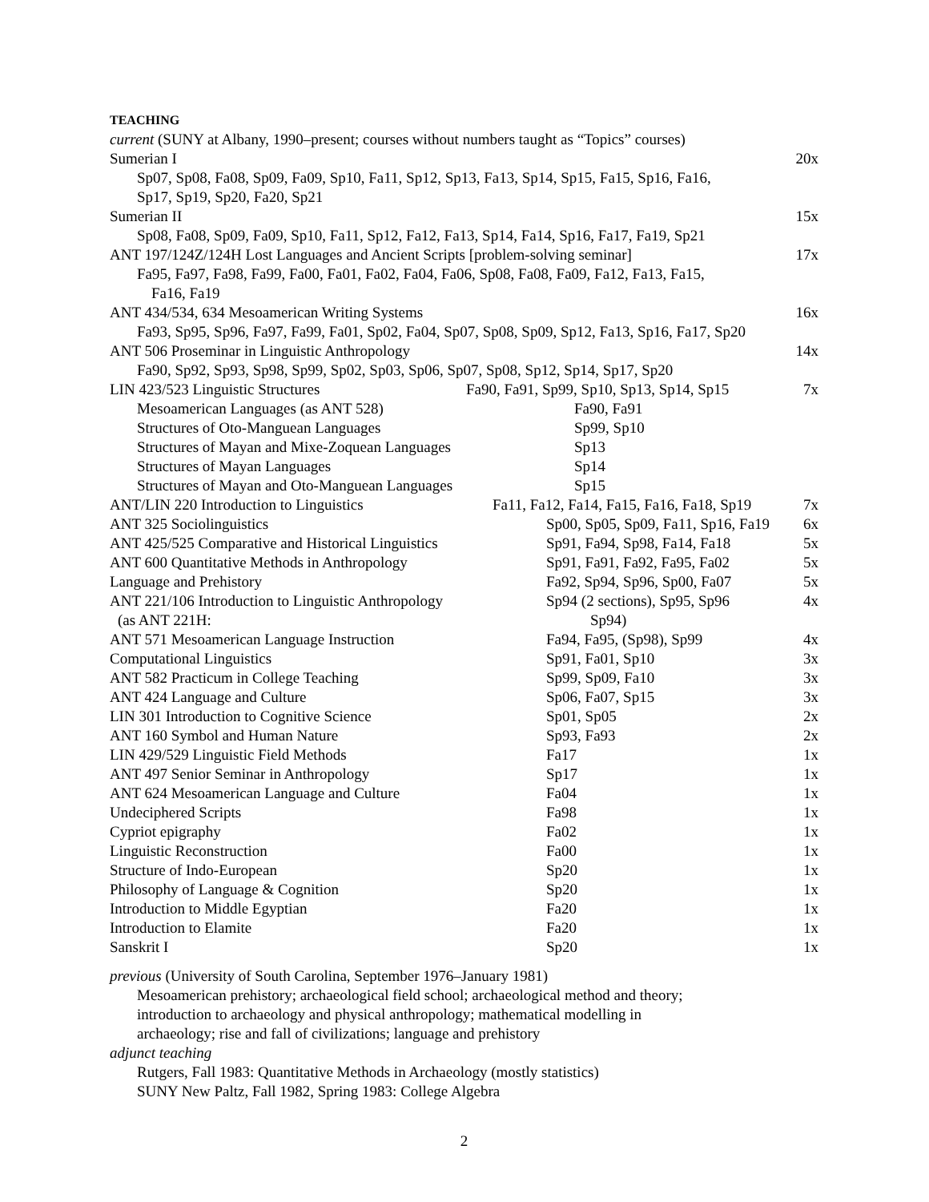TEACHING
current (SUNY at Albany, 1990–present; courses without numbers taught as “Topics” courses)
Sumerian I 20x
Sp07, Sp08, Fa08, Sp09, Fa09, Sp10, Fa11, Sp12, Sp13, Fa13, Sp14, Sp15, Fa15, Sp16, Fa16,
Sp17, Sp19, Sp20, Fa20, Sp21
Sumerian II 15x
Sp08, Fa08, Sp09, Fa09, Sp10, Fa11, Sp12, Fa12, Fa13, Sp14, Fa14, Sp16, Fa17, Fa19, Sp21
ANT 197/124Z/124H Lost Languages and Ancient Scripts [problem-solving seminar] 17x
Fa95, Fa97, Fa98, Fa99, Fa00, Fa01, Fa02, Fa04, Fa06, Sp08, Fa08, Fa09, Fa12, Fa13, Fa15,
Fa16, Fa19
ANT 434/534, 634 Mesoamerican Writing Systems 16x
Fa93, Sp95, Sp96, Fa97, Fa99, Fa01, Sp02, Fa04, Sp07, Sp08, Sp09, Sp12, Fa13, Sp16, Fa17, Sp20
ANT 506 Proseminar in Linguistic Anthropology 14x
Fa90, Sp92, Sp93, Sp98, Sp99, Sp02, Sp03, Sp06, Sp07, Sp08, Sp12, Sp14, Sp17, Sp20
| LIN 423/523 Linguistic Structures | Fa90, Fa91, Sp99, Sp10, Sp13, Sp14, Sp15 | 7x |
| Mesoamerican Languages (as ANT 528) | Fa90, Fa91 | |
| Structures of Oto-Manguean Languages | Sp99, Sp10 | |
| Structures of Mayan and Mixe-Zoquean Languages | Sp13 | |
| Structures of Mayan Languages | Sp14 | |
| Structures of Mayan and Oto-Manguean Languages | Sp15 | |
| ANT/LIN 220 Introduction to Linguistics | Fa11, Fa12, Fa14, Fa15, Fa16, Fa18, Sp19 | 7x |
| ANT 325 Sociolinguistics | Sp00, Sp05, Sp09, Fa11, Sp16, Fa19 | 6x |
| ANT 425/525 Comparative and Historical Linguistics | Sp91, Fa94, Sp98, Fa14, Fa18 | 5x |
| ANT 600 Quantitative Methods in Anthropology | Sp91, Fa91, Fa92, Fa95, Fa02 | 5x |
| Language and Prehistory | Fa92, Sp94, Sp96, Sp00, Fa07 | 5x |
| ANT 221/106 Introduction to Linguistic Anthropology | Sp94 (2 sections), Sp95, Sp96 | 4x |
| (as ANT 221H: | Sp94) | |
| ANT 571 Mesoamerican Language Instruction | Fa94, Fa95, (Sp98), Sp99 | 4x |
| Computational Linguistics | Sp91, Fa01, Sp10 | 3x |
| ANT 582 Practicum in College Teaching | Sp99, Sp09, Fa10 | 3x |
| ANT 424 Language and Culture | Sp06, Fa07, Sp15 | 3x |
| LIN 301 Introduction to Cognitive Science | Sp01, Sp05 | 2x |
| ANT 160 Symbol and Human Nature | Sp93, Fa93 | 2x |
| LIN 429/529 Linguistic Field Methods | Fa17 | 1x |
| ANT 497 Senior Seminar in Anthropology | Sp17 | 1x |
| ANT 624 Mesoamerican Language and Culture | Fa04 | 1x |
| Undeciphered Scripts | Fa98 | 1x |
| Cypriot epigraphy | Fa02 | 1x |
| Linguistic Reconstruction | Fa00 | 1x |
| Structure of Indo-European | Sp20 | 1x |
| Philosophy of Language & Cognition | Sp20 | 1x |
| Introduction to Middle Egyptian | Fa20 | 1x |
| Introduction to Elamite | Fa20 | 1x |
| Sanskrit I | Sp20 | 1x |
previous (University of South Carolina, September 1976–January 1981)
Mesoamerican prehistory; archaeological field school; archaeological method and theory;
introduction to archaeology and physical anthropology; mathematical modelling in
archaeology; rise and fall of civilizations; language and prehistory
adjunct teaching
Rutgers, Fall 1983: Quantitative Methods in Archaeology (mostly statistics)
SUNY New Paltz, Fall 1982, Spring 1983: College Algebra
2